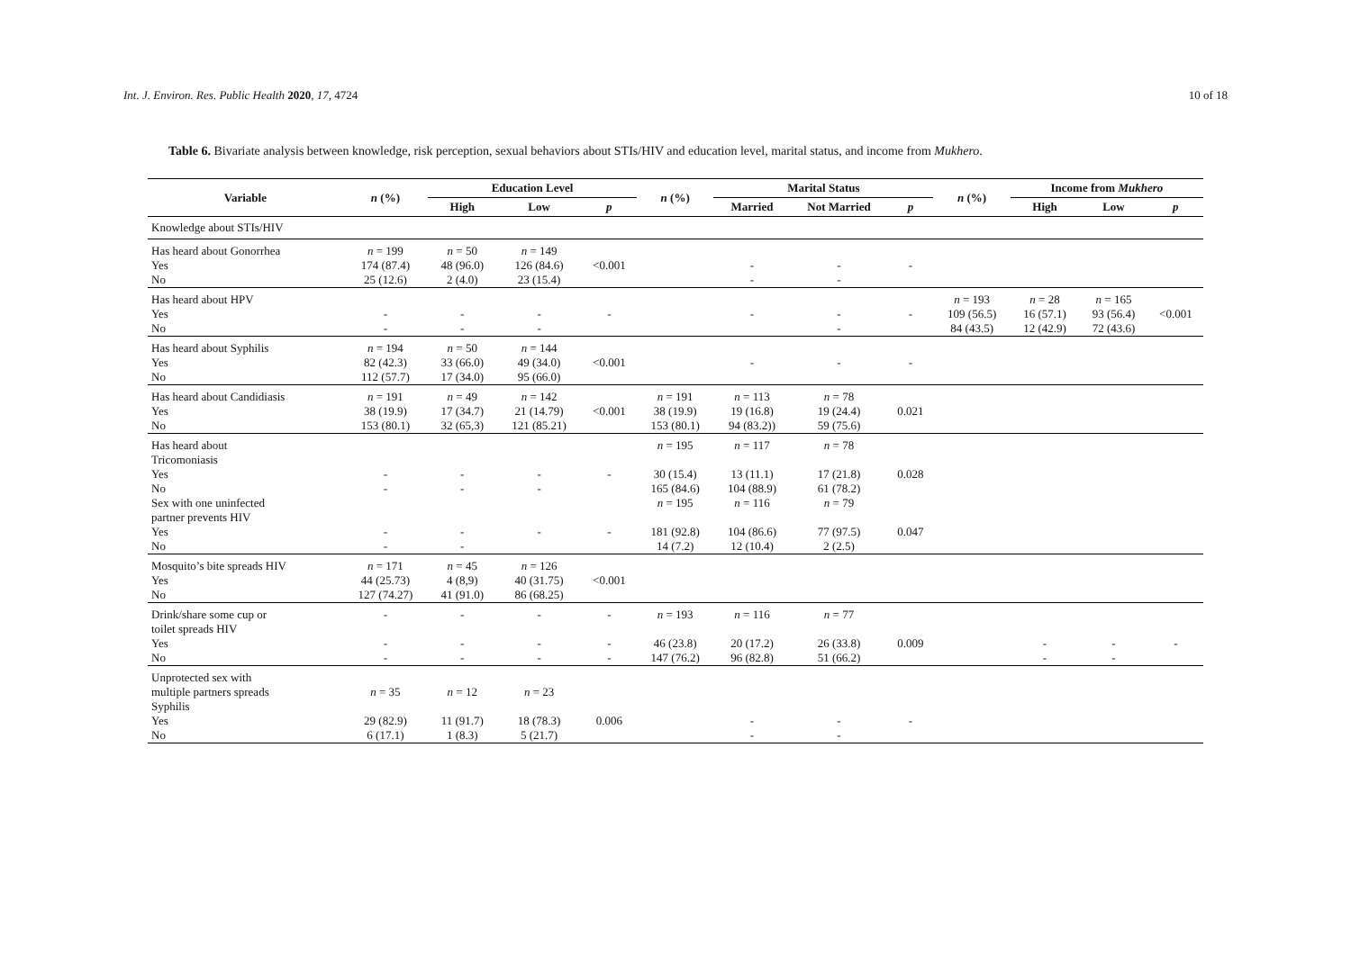Int. J. Environ. Res. Public Health 2020, 17, 4724 10 of 18
Table 6. Bivariate analysis between knowledge, risk perception, sexual behaviors about STIs/HIV and education level, marital status, and income from Mukhero.
| Variable | n (%) | Education Level | | | n (%) | Marital Status | | | n (%) | Income from Mukhero | | |
| --- | --- | --- | --- | --- | --- | --- | --- | --- | --- | --- | --- | --- |
| | | High | Low | p | | Married | Not Married | p | | High | Low | p |
| Knowledge about STIs/HIV | | | | | | | | | | | | |
| Has heard about Gonorrhea Yes No | n = 199 174 (87.4) 25 (12.6) | n = 50 48 (96.0) 2 (4.0) | n = 149 126 (84.6) 23 (15.4) | <0.001 | | - - | - - | - | | | | |
| Has heard about HPV Yes No | - - | - - | - - | - | | - | - - | - | n = 193 109 (56.5) 84 (43.5) | n = 28 16 (57.1) 12 (42.9) | n = 165 93 (56.4) 72 (43.6) | <0.001 |
| Has heard about Syphilis Yes No | n = 194 82 (42.3) 112 (57.7) | n = 50 33 (66.0) 17 (34.0) | n = 144 49 (34.0) 95 (66.0) | <0.001 | | - | - | - | | | | |
| Has heard about Candidiasis Yes No | n = 191 38 (19.9) 153 (80.1) | n = 49 17 (34.7) 32 (65,3) | n = 142 21 (14.79) 121 (85.21) | <0.001 | n = 191 38 (19.9) 153 (80.1) | n = 113 19 (16.8) 94 (83.2)) | n = 78 19 (24.4) 59 (75.6) | 0.021 | | | | |
| Has heard about Tricomoniasis Yes No Sex with one uninfected partner prevents HIV Yes No | - - - - | - - - - | - - - | - - | n = 195 30 (15.4) 165 (84.6) n = 195 181 (92.8) 14 (7.2) | n = 117 13 (11.1) 104 (88.9) n = 116 104 (86.6) 12 (10.4) | n = 78 17 (21.8) 61 (78.2) n = 79 77 (97.5) 2 (2.5) | 0.028 0.047 | | | | |
| Mosquito’s bite spreads HIV Yes No | n = 171 44 (25.73) 127 (74.27) | n = 45 4 (8,9) 41 (91.0) | n = 126 40 (31.75) 86 (68.25) | <0.001 | | | | | | | | |
| Drink/share some cup or toilet spreads HIV Yes No | - - - | - - - | - - - | - - - | n = 193 46 (23.8) 147 (76.2) | n = 116 20 (17.2) 96 (82.8) | n = 77 26 (33.8) 51 (66.2) | 0.009 | | - - | - - | - |
| Unprotected sex with multiple partners spreads Syphilis Yes No | n = 35 29 (82.9) 6 (17.1) | n = 12 11 (91.7) 1 (8.3) | n = 23 18 (78.3) 5 (21.7) | 0.006 | | - - | - - | - | | | | |